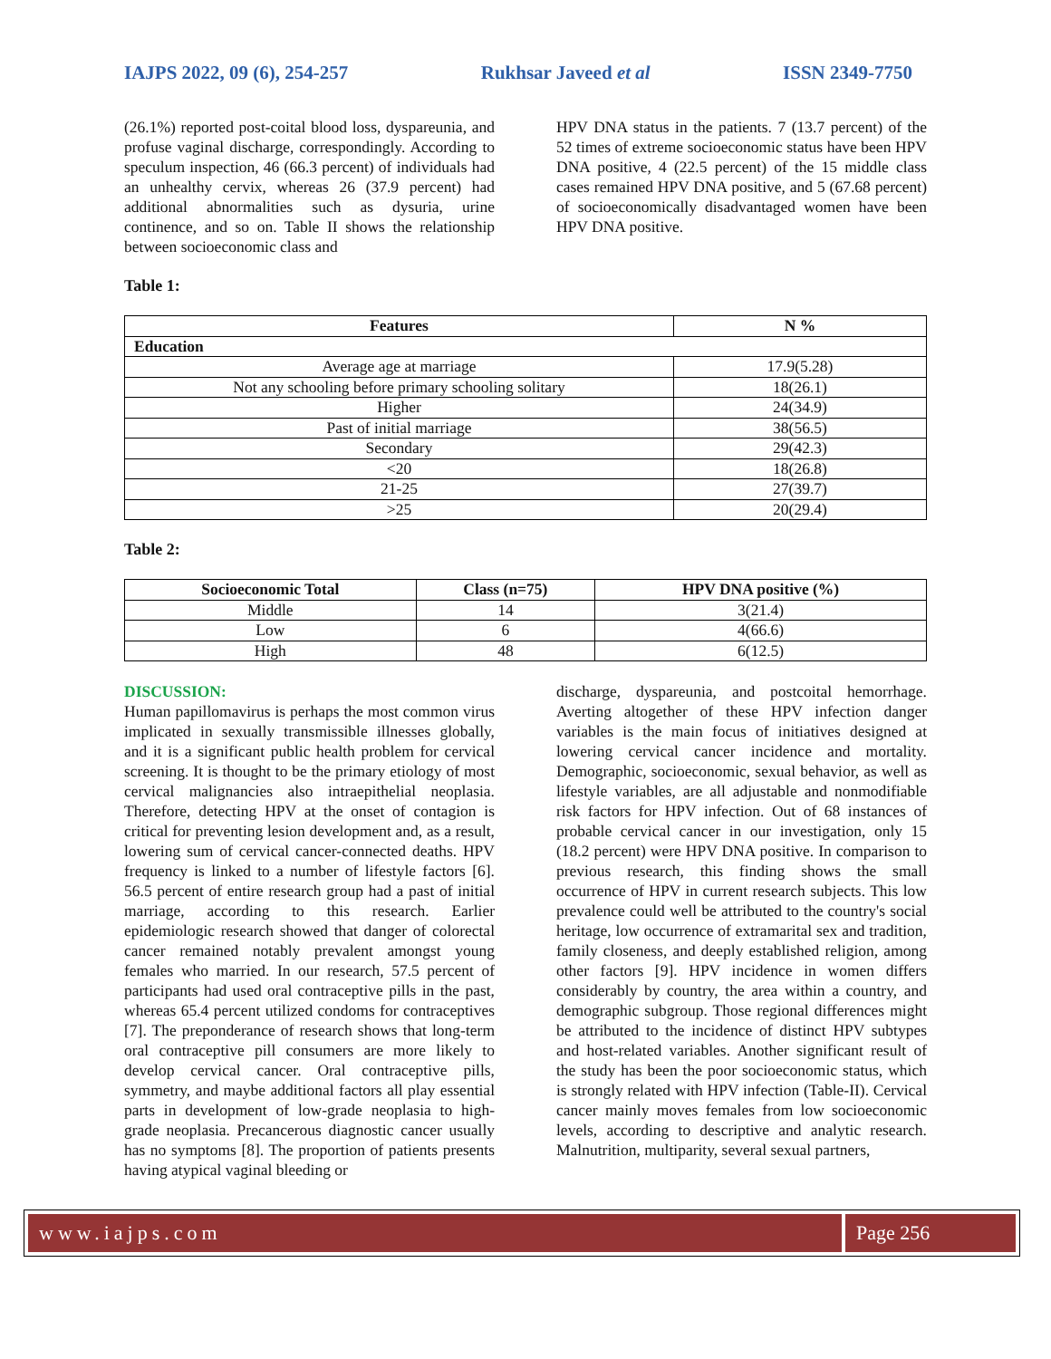IAJPS 2022, 09 (6), 254-257 Rukhsar Javeed et al ISSN 2349-7750
(26.1%) reported post-coital blood loss, dyspareunia, and profuse vaginal discharge, correspondingly. According to speculum inspection, 46 (66.3 percent) of individuals had an unhealthy cervix, whereas 26 (37.9 percent) had additional abnormalities such as dysuria, urine continence, and so on. Table II shows the relationship between socioeconomic class and
HPV DNA status in the patients. 7 (13.7 percent) of the 52 times of extreme socioeconomic status have been HPV DNA positive, 4 (22.5 percent) of the 15 middle class cases remained HPV DNA positive, and 5 (67.68 percent) of socioeconomically disadvantaged women have been HPV DNA positive.
Table 1:
| Features | N % |
| --- | --- |
| Education | |
| Average age at marriage | 17.9(5.28) |
| Not any schooling before primary schooling solitary | 18(26.1) |
| Higher | 24(34.9) |
| Past of initial marriage | 38(56.5) |
| Secondary | 29(42.3) |
| <20 | 18(26.8) |
| 21-25 | 27(39.7) |
| >25 | 20(29.4) |
Table 2:
| Socioeconomic Total | Class (n=75) | HPV DNA positive (%) |
| --- | --- | --- |
| Middle | 14 | 3(21.4) |
| Low | 6 | 4(66.6) |
| High | 48 | 6(12.5) |
DISCUSSION:
Human papillomavirus is perhaps the most common virus implicated in sexually transmissible illnesses globally, and it is a significant public health problem for cervical screening. It is thought to be the primary etiology of most cervical malignancies also intraepithelial neoplasia. Therefore, detecting HPV at the onset of contagion is critical for preventing lesion development and, as a result, lowering sum of cervical cancer-connected deaths. HPV frequency is linked to a number of lifestyle factors [6]. 56.5 percent of entire research group had a past of initial marriage, according to this research. Earlier epidemiologic research showed that danger of colorectal cancer remained notably prevalent amongst young females who married. In our research, 57.5 percent of participants had used oral contraceptive pills in the past, whereas 65.4 percent utilized condoms for contraceptives [7]. The preponderance of research shows that long-term oral contraceptive pill consumers are more likely to develop cervical cancer. Oral contraceptive pills, symmetry, and maybe additional factors all play essential parts in development of low-grade neoplasia to high-grade neoplasia. Precancerous diagnostic cancer usually has no symptoms [8]. The proportion of patients presents having atypical vaginal bleeding or
discharge, dyspareunia, and postcoital hemorrhage. Averting altogether of these HPV infection danger variables is the main focus of initiatives designed at lowering cervical cancer incidence and mortality. Demographic, socioeconomic, sexual behavior, as well as lifestyle variables, are all adjustable and nonmodifiable risk factors for HPV infection. Out of 68 instances of probable cervical cancer in our investigation, only 15 (18.2 percent) were HPV DNA positive. In comparison to previous research, this finding shows the small occurrence of HPV in current research subjects. This low prevalence could well be attributed to the country's social heritage, low occurrence of extramarital sex and tradition, family closeness, and deeply established religion, among other factors [9]. HPV incidence in women differs considerably by country, the area within a country, and demographic subgroup. Those regional differences might be attributed to the incidence of distinct HPV subtypes and host-related variables. Another significant result of the study has been the poor socioeconomic status, which is strongly related with HPV infection (Table-II). Cervical cancer mainly moves females from low socioeconomic levels, according to descriptive and analytic research. Malnutrition, multiparity, several sexual partners,
www.iajps.com Page 256